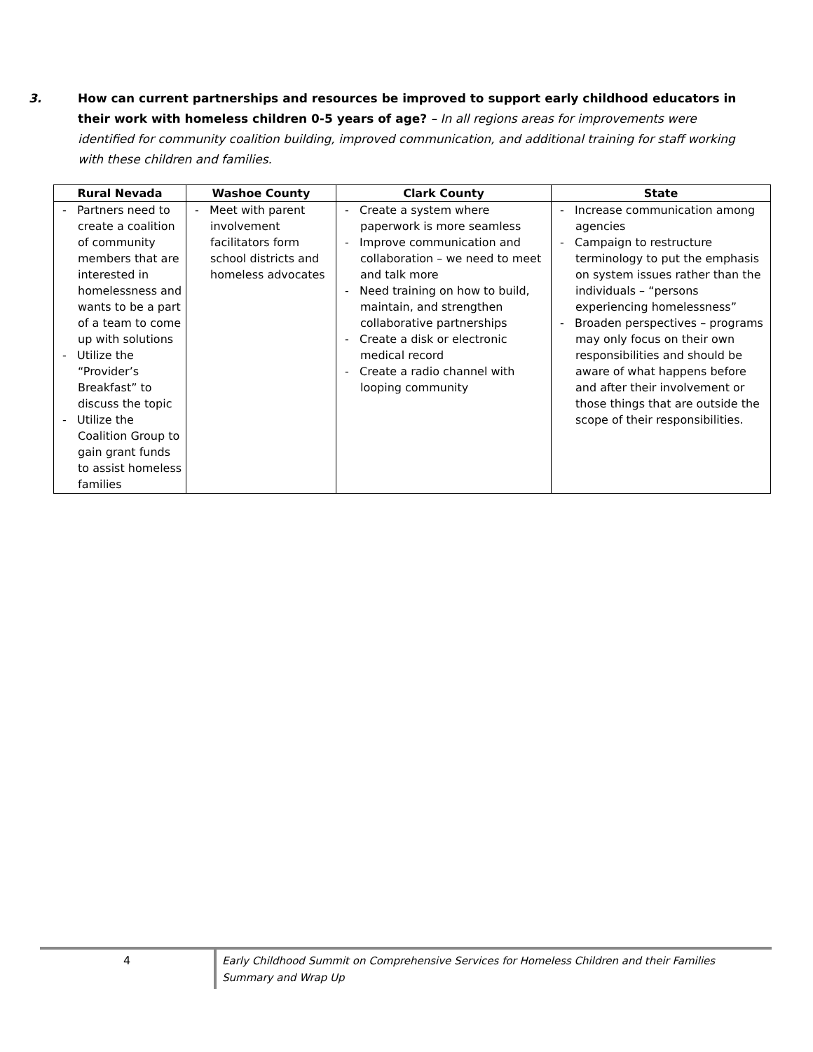3. How can current partnerships and resources be improved to support early childhood educators in their work with homeless children 0-5 years of age? – In all regions areas for improvements were identified for community coalition building, improved communication, and additional training for staff working with these children and families.
| Rural Nevada | Washoe County | Clark County | State |
| --- | --- | --- | --- |
| - Partners need to create a coalition of community members that are interested in homelessness and wants to be a part of a team to come up with solutions - Utilize the “Provider’s Breakfast” to discuss the topic - Utilize the Coalition Group to gain grant funds to assist homeless families | - Meet with parent involvement facilitators form school districts and homeless advocates | - Create a system where paperwork is more seamless - Improve communication and collaboration – we need to meet and talk more - Need training on how to build, maintain, and strengthen collaborative partnerships - Create a disk or electronic medical record - Create a radio channel with looping community | - Increase communication among agencies - Campaign to restructure terminology to put the emphasis on system issues rather than the individuals – “persons experiencing homelessness” - Broaden perspectives – programs may only focus on their own responsibilities and should be aware of what happens before and after their involvement or those things that are outside the scope of their responsibilities. |
4
Early Childhood Summit on Comprehensive Services for Homeless Children and their Families
Summary and Wrap Up